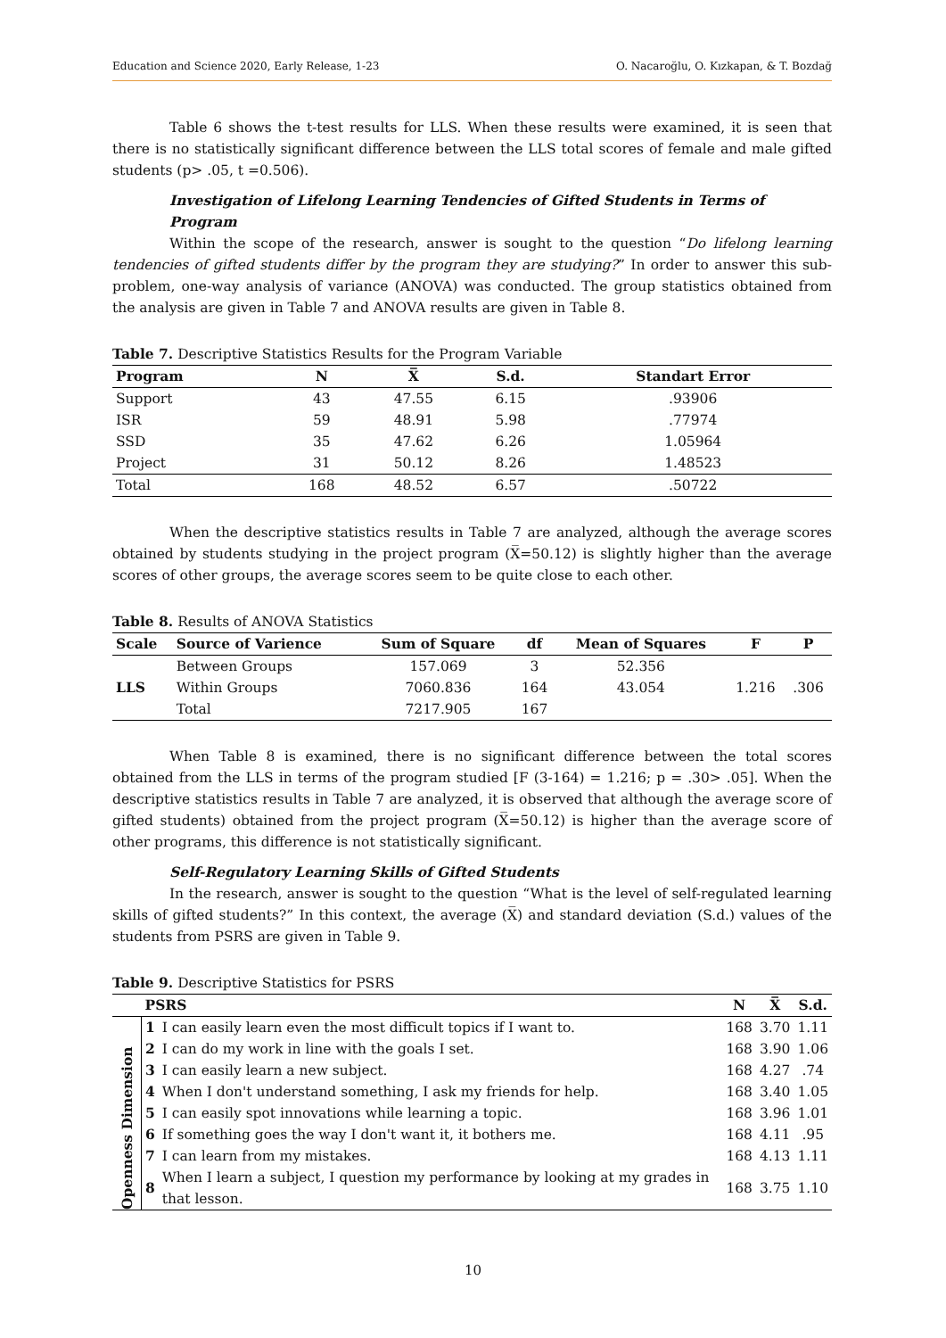Education and Science 2020, Early Release, 1-23 O. Nacaroğlu, O. Kızkapan, & T. Bozdağ
Table 6 shows the t-test results for LLS. When these results were examined, it is seen that there is no statistically significant difference between the LLS total scores of female and male gifted students (p> .05, t =0.506).
Investigation of Lifelong Learning Tendencies of Gifted Students in Terms of Program
Within the scope of the research, answer is sought to the question “Do lifelong learning tendencies of gifted students differ by the program they are studying?” In order to answer this sub-problem, one-way analysis of variance (ANOVA) was conducted. The group statistics obtained from the analysis are given in Table 7 and ANOVA results are given in Table 8.
Table 7. Descriptive Statistics Results for the Program Variable
| Program | N | X̅ | S.d. | Standart Error |
| --- | --- | --- | --- | --- |
| Support | 43 | 47.55 | 6.15 | .93906 |
| ISR | 59 | 48.91 | 5.98 | .77974 |
| SSD | 35 | 47.62 | 6.26 | 1.05964 |
| Project | 31 | 50.12 | 8.26 | 1.48523 |
| Total | 168 | 48.52 | 6.57 | .50722 |
When the descriptive statistics results in Table 7 are analyzed, although the average scores obtained by students studying in the project program (X̅=50.12) is slightly higher than the average scores of other groups, the average scores seem to be quite close to each other.
Table 8. Results of ANOVA Statistics
| Scale | Source of Varience | Sum of Square | df | Mean of Squares | F | P |
| --- | --- | --- | --- | --- | --- | --- |
| LLS | Between Groups | 157.069 | 3 | 52.356 | 1.216 | .306 |
| | Within Groups | 7060.836 | 164 | 43.054 | | |
| | Total | 7217.905 | 167 | | | |
When Table 8 is examined, there is no significant difference between the total scores obtained from the LLS in terms of the program studied [F (3-164) = 1.216; p = .30> .05]. When the descriptive statistics results in Table 7 are analyzed, it is observed that although the average score of gifted students) obtained from the project program (X̅=50.12) is higher than the average score of other programs, this difference is not statistically significant.
Self-Regulatory Learning Skills of Gifted Students
In the research, answer is sought to the question “What is the level of self-regulated learning skills of gifted students?” In this context, the average (X̅) and standard deviation (S.d.) values of the students from PSRS are given in Table 9.
Table 9. Descriptive Statistics for PSRS
| | PSRS | | N | X̅ | S.d. |
| --- | --- | --- | --- | --- | --- |
| Openness Dimension | 1 | I can easily learn even the most difficult topics if I want to. | 168 | 3.70 | 1.11 |
| | 2 | I can do my work in line with the goals I set. | 168 | 3.90 | 1.06 |
| | 3 | I can easily learn a new subject. | 168 | 4.27 | .74 |
| | 4 | When I don't understand something, I ask my friends for help. | 168 | 3.40 | 1.05 |
| | 5 | I can easily spot innovations while learning a topic. | 168 | 3.96 | 1.01 |
| | 6 | If something goes the way I don't want it, it bothers me. | 168 | 4.11 | .95 |
| | 7 | I can learn from my mistakes. | 168 | 4.13 | 1.11 |
| | 8 | When I learn a subject, I question my performance by looking at my grades in that lesson. | 168 | 3.75 | 1.10 |
10